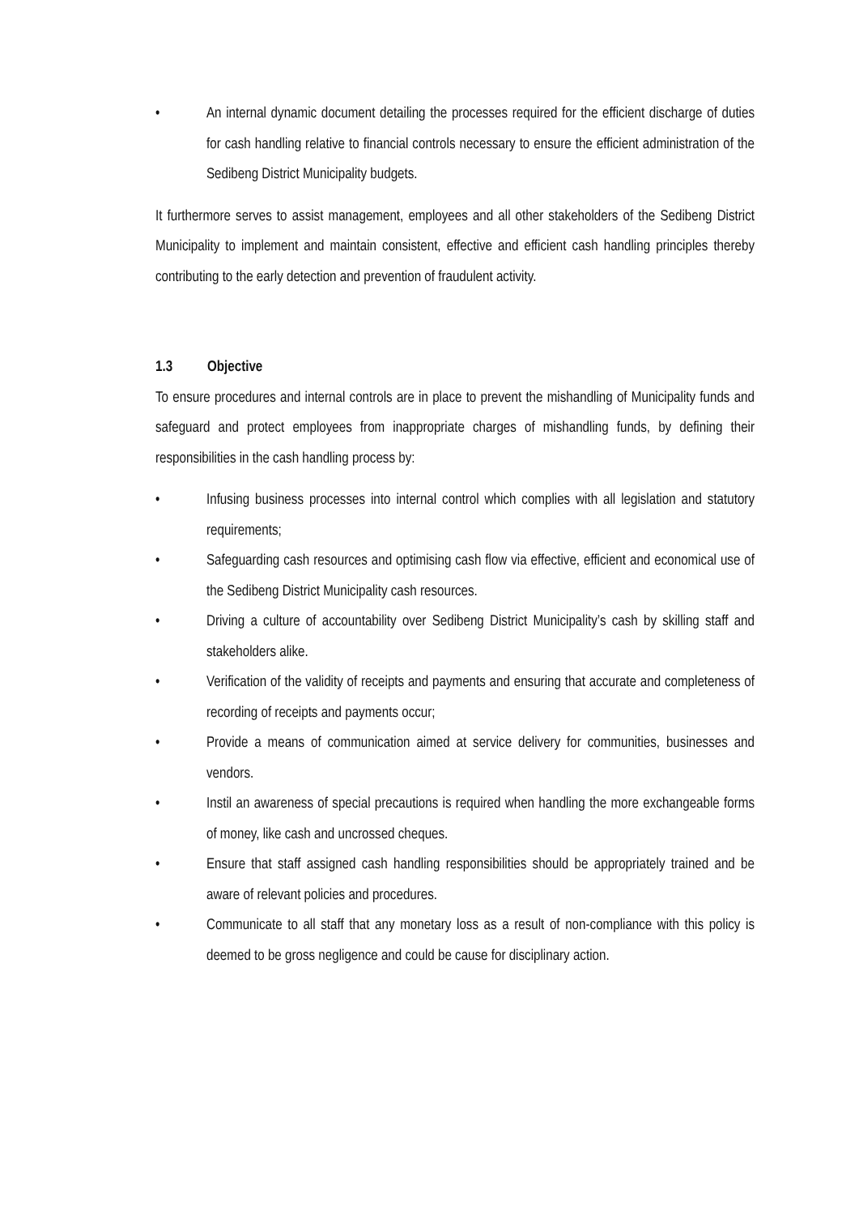• An internal dynamic document detailing the processes required for the efficient discharge of duties for cash handling relative to financial controls necessary to ensure the efficient administration of the Sedibeng District Municipality budgets.
It furthermore serves to assist management, employees and all other stakeholders of the Sedibeng District Municipality to implement and maintain consistent, effective and efficient cash handling principles thereby contributing to the early detection and prevention of fraudulent activity.
1.3 Objective
To ensure procedures and internal controls are in place to prevent the mishandling of Municipality funds and safeguard and protect employees from inappropriate charges of mishandling funds, by defining their responsibilities in the cash handling process by:
• Infusing business processes into internal control which complies with all legislation and statutory requirements;
• Safeguarding cash resources and optimising cash flow via effective, efficient and economical use of the Sedibeng District Municipality cash resources.
• Driving a culture of accountability over Sedibeng District Municipality’s cash by skilling staff and stakeholders alike.
• Verification of the validity of receipts and payments and ensuring that accurate and completeness of recording of receipts and payments occur;
• Provide a means of communication aimed at service delivery for communities, businesses and vendors.
• Instil an awareness of special precautions is required when handling the more exchangeable forms of money, like cash and uncrossed cheques.
• Ensure that staff assigned cash handling responsibilities should be appropriately trained and be aware of relevant policies and procedures.
• Communicate to all staff that any monetary loss as a result of non-compliance with this policy is deemed to be gross negligence and could be cause for disciplinary action.